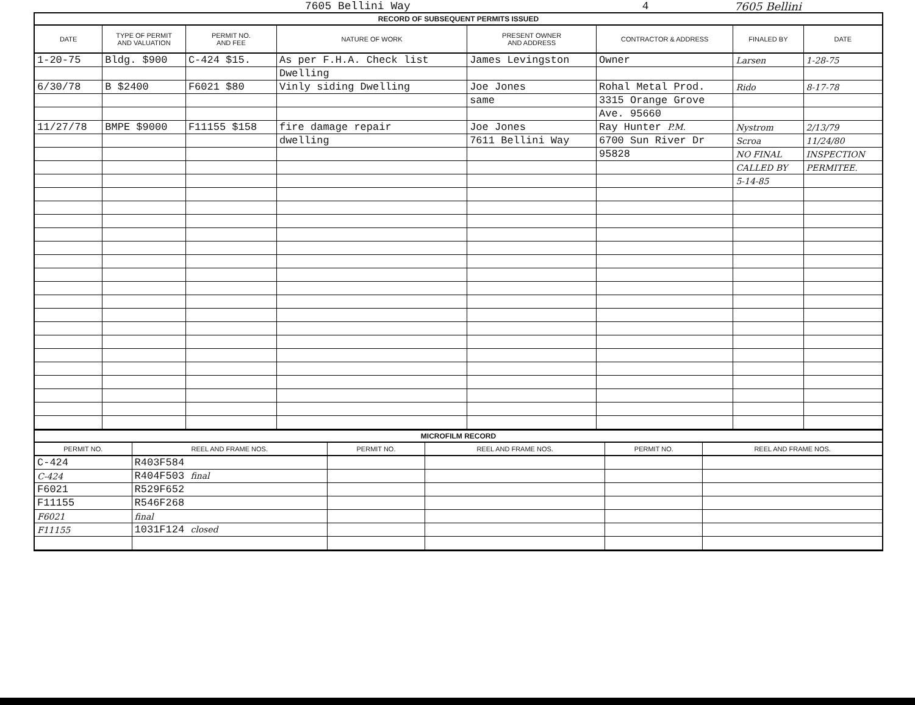7605 Bellini Way 4 7605 Bellini
RECORD OF SUBSEQUENT PERMITS ISSUED
| DATE | TYPE OF PERMIT AND VALUATION | PERMIT NO. AND FEE | NATURE OF WORK | PRESENT OWNER AND ADDRESS | CONTRACTOR & ADDRESS | FINALED BY | DATE |
| --- | --- | --- | --- | --- | --- | --- | --- |
| 1-20-75 | Bldg. $900 | C-424 $15. | As per F.H.A. Check list | James Levingston | Owner | Larsen | 1-28-75 |
| | | | Dwelling | | | | |
| 6/30/78 | B $2400 | F6021 $80 | Vinly siding Dwelling | Joe Jones | Rohal Metal Prod. | Rido | 8-17-78 |
| | | | | same | 3315 Orange Grove | | |
| | | | | | Ave. 95660 | | |
| 11/27/78 | BMPE $9000 | F11155 $158 | fire damage repair | Joe Jones | Ray Hunter P.M. | Nystrom | 2/13/79 |
| | | | dwelling | 7611 Bellini Way | 6700 Sun River Dr | Scroa | 11/24/80 |
| | | | | | 95828 | NO FINAL | INSPECTION |
| | | | | | | CALLED BY | PERMITEE. |
| | | | | | | 5-14-85 | |
MICROFILM RECORD
| PERMIT NO. | REEL AND FRAME NOS. | PERMIT NO. | REEL AND FRAME NOS. | PERMIT NO. | REEL AND FRAME NOS. |
| --- | --- | --- | --- | --- | --- |
| C-424 | R403F584 | | | | |
| C-424 | R404F503 final | | | | |
| F6021 | R529F652 | | | | |
| F11155 | R546F268 | | | | |
| F6021 | final | | | | |
| F11155 | 1031F124 closed | | | | |